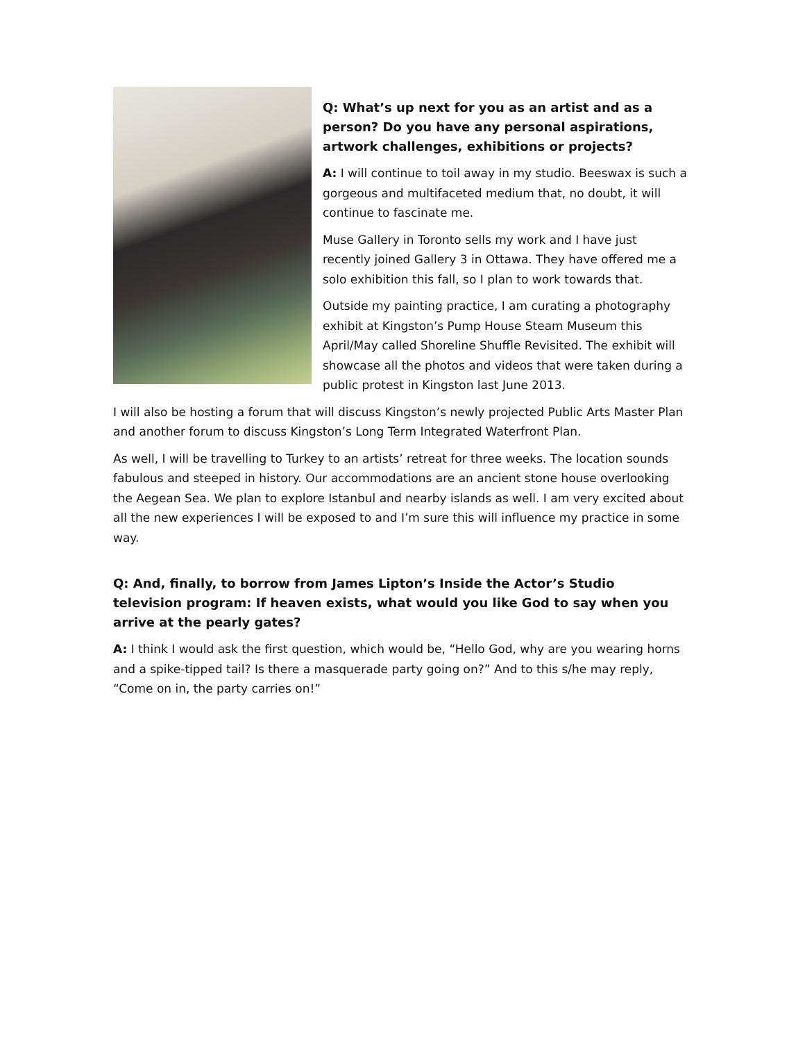Q: What’s up next for you as an artist and as a person? Do you have any personal aspirations, artwork challenges, exhibitions or projects?
A: I will continue to toil away in my studio. Beeswax is such a gorgeous and multifaceted medium that, no doubt, it will continue to fascinate me.
Muse Gallery in Toronto sells my work and I have just recently joined Gallery 3 in Ottawa. They have offered me a solo exhibition this fall, so I plan to work towards that.
Outside my painting practice, I am curating a photography exhibit at Kingston’s Pump House Steam Museum this April/May called Shoreline Shuffle Revisited. The exhibit will showcase all the photos and videos that were taken during a public protest in Kingston last June 2013.
I will also be hosting a forum that will discuss Kingston’s newly projected Public Arts Master Plan and another forum to discuss Kingston’s Long Term Integrated Waterfront Plan.
As well, I will be travelling to Turkey to an artists’ retreat for three weeks. The location sounds fabulous and steeped in history. Our accommodations are an ancient stone house overlooking the Aegean Sea. We plan to explore Istanbul and nearby islands as well. I am very excited about all the new experiences I will be exposed to and I’m sure this will influence my practice in some way.
Q: And, finally, to borrow from James Lipton’s Inside the Actor’s Studio television program: If heaven exists, what would you like God to say when you arrive at the pearly gates?
A: I think I would ask the first question, which would be, “Hello God, why are you wearing horns and a spike-tipped tail? Is there a masquerade party going on?” And to this s/he may reply, “Come on in, the party carries on!”